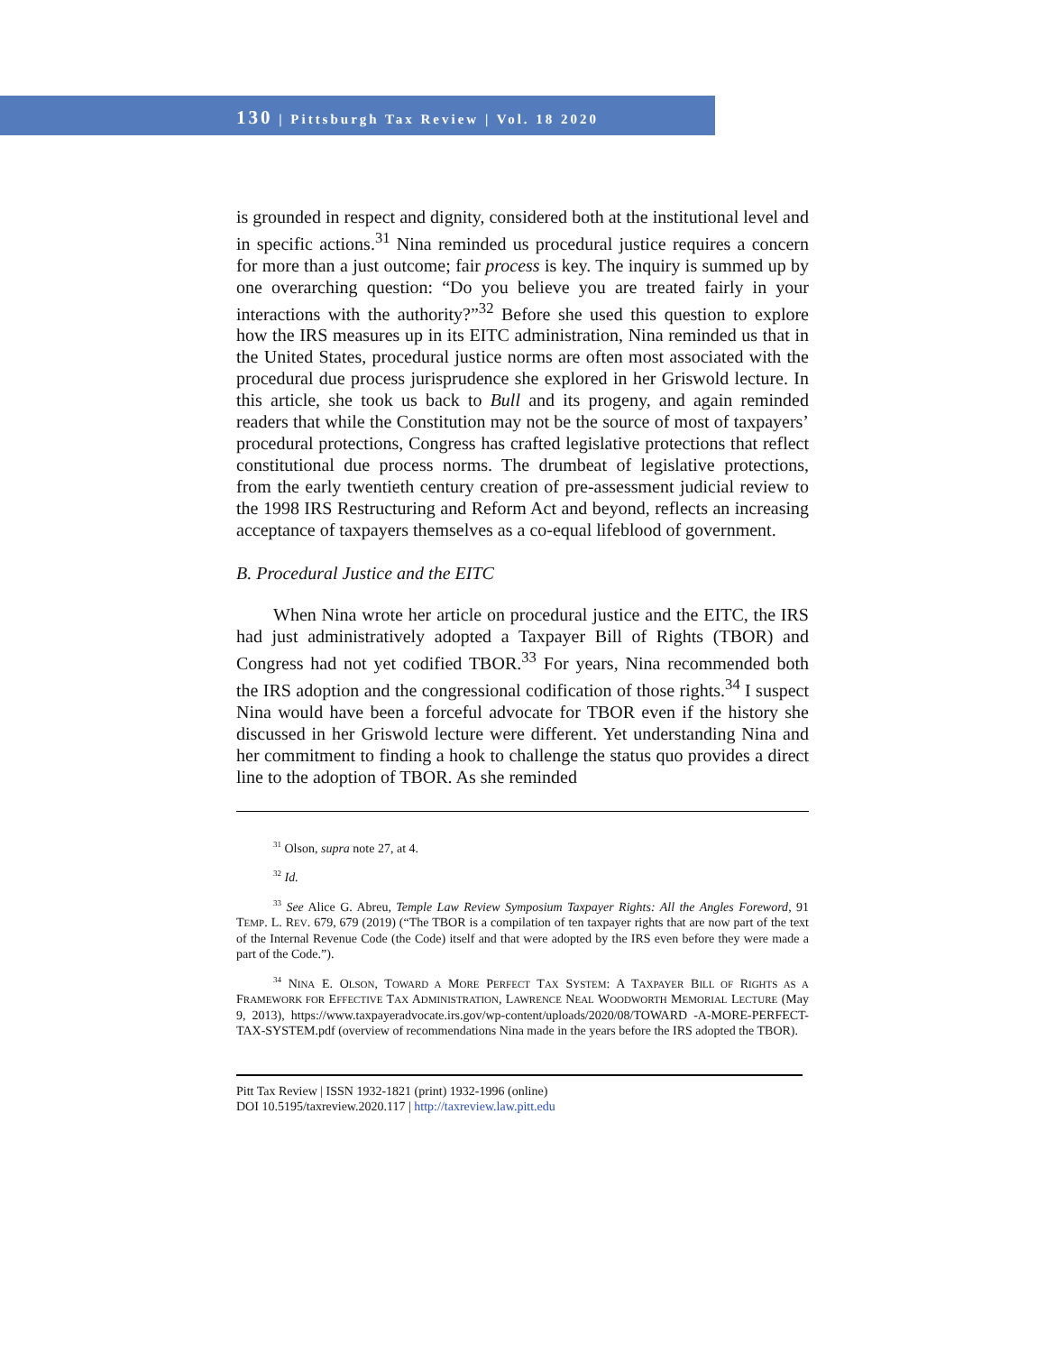130 | Pittsburgh Tax Review | Vol. 18 2020
is grounded in respect and dignity, considered both at the institutional level and in specific actions.<sup>31</sup> Nina reminded us procedural justice requires a concern for more than a just outcome; fair process is key. The inquiry is summed up by one overarching question: “Do you believe you are treated fairly in your interactions with the authority?”<sup>32</sup> Before she used this question to explore how the IRS measures up in its EITC administration, Nina reminded us that in the United States, procedural justice norms are often most associated with the procedural due process jurisprudence she explored in her Griswold lecture. In this article, she took us back to Bull and its progeny, and again reminded readers that while the Constitution may not be the source of most of taxpayers’ procedural protections, Congress has crafted legislative protections that reflect constitutional due process norms. The drumbeat of legislative protections, from the early twentieth century creation of pre-assessment judicial review to the 1998 IRS Restructuring and Reform Act and beyond, reflects an increasing acceptance of taxpayers themselves as a co-equal lifeblood of government.
B. Procedural Justice and the EITC
When Nina wrote her article on procedural justice and the EITC, the IRS had just administratively adopted a Taxpayer Bill of Rights (TBOR) and Congress had not yet codified TBOR.<sup>33</sup> For years, Nina recommended both the IRS adoption and the congressional codification of those rights.<sup>34</sup> I suspect Nina would have been a forceful advocate for TBOR even if the history she discussed in her Griswold lecture were different. Yet understanding Nina and her commitment to finding a hook to challenge the status quo provides a direct line to the adoption of TBOR. As she reminded
<sup>31</sup> Olson, supra note 27, at 4.
<sup>32</sup> Id.
<sup>33</sup> See Alice G. Abreu, Temple Law Review Symposium Taxpayer Rights: All the Angles Foreword, 91 TEMP. L. REV. 679, 679 (2019) (“The TBOR is a compilation of ten taxpayer rights that are now part of the text of the Internal Revenue Code (the Code) itself and that were adopted by the IRS even before they were made a part of the Code.”).
<sup>34</sup> NINA E. OLSON, TOWARD A MORE PERFECT TAX SYSTEM: A TAXPAYER BILL OF RIGHTS AS A FRAMEWORK FOR EFFECTIVE TAX ADMINISTRATION, LAWRENCE NEAL WOODWORTH MEMORIAL LECTURE (May 9, 2013), https://www.taxpayeradvocate.irs.gov/wp-content/uploads/2020/08/TOWARD -A-MORE-PERFECT-TAX-SYSTEM.pdf (overview of recommendations Nina made in the years before the IRS adopted the TBOR).
Pitt Tax Review | ISSN 1932-1821 (print) 1932-1996 (online)
DOI 10.5195/taxreview.2020.117 | http://taxreview.law.pitt.edu